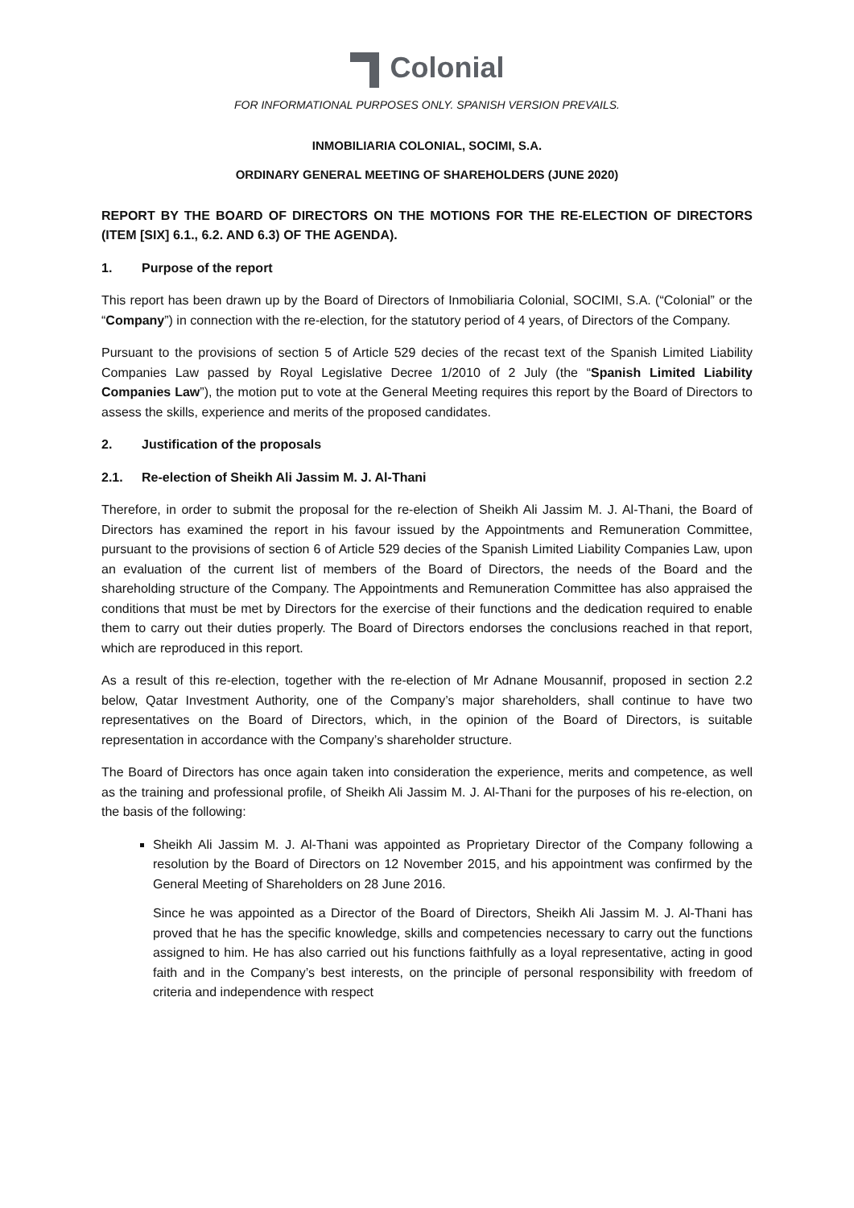Colonial
FOR INFORMATIONAL PURPOSES ONLY. SPANISH VERSION PREVAILS.
INMOBILIARIA COLONIAL, SOCIMI, S.A.
ORDINARY GENERAL MEETING OF SHAREHOLDERS (JUNE 2020)
REPORT BY THE BOARD OF DIRECTORS ON THE MOTIONS FOR THE RE-ELECTION OF DIRECTORS (ITEM [SIX] 6.1., 6.2. AND 6.3) OF THE AGENDA).
1. Purpose of the report
This report has been drawn up by the Board of Directors of Inmobiliaria Colonial, SOCIMI, S.A. (“Colonial” or the “Company”) in connection with the re-election, for the statutory period of 4 years, of Directors of the Company.
Pursuant to the provisions of section 5 of Article 529 decies of the recast text of the Spanish Limited Liability Companies Law passed by Royal Legislative Decree 1/2010 of 2 July (the “Spanish Limited Liability Companies Law”), the motion put to vote at the General Meeting requires this report by the Board of Directors to assess the skills, experience and merits of the proposed candidates.
2. Justification of the proposals
2.1. Re-election of Sheikh Ali Jassim M. J. Al-Thani
Therefore, in order to submit the proposal for the re-election of Sheikh Ali Jassim M. J. Al-Thani, the Board of Directors has examined the report in his favour issued by the Appointments and Remuneration Committee, pursuant to the provisions of section 6 of Article 529 decies of the Spanish Limited Liability Companies Law, upon an evaluation of the current list of members of the Board of Directors, the needs of the Board and the shareholding structure of the Company. The Appointments and Remuneration Committee has also appraised the conditions that must be met by Directors for the exercise of their functions and the dedication required to enable them to carry out their duties properly. The Board of Directors endorses the conclusions reached in that report, which are reproduced in this report.
As a result of this re-election, together with the re-election of Mr Adnane Mousannif, proposed in section 2.2 below, Qatar Investment Authority, one of the Company’s major shareholders, shall continue to have two representatives on the Board of Directors, which, in the opinion of the Board of Directors, is suitable representation in accordance with the Company’s shareholder structure.
The Board of Directors has once again taken into consideration the experience, merits and competence, as well as the training and professional profile, of Sheikh Ali Jassim M. J. Al-Thani for the purposes of his re-election, on the basis of the following:
Sheikh Ali Jassim M. J. Al-Thani was appointed as Proprietary Director of the Company following a resolution by the Board of Directors on 12 November 2015, and his appointment was confirmed by the General Meeting of Shareholders on 28 June 2016.
Since he was appointed as a Director of the Board of Directors, Sheikh Ali Jassim M. J. Al-Thani has proved that he has the specific knowledge, skills and competencies necessary to carry out the functions assigned to him. He has also carried out his functions faithfully as a loyal representative, acting in good faith and in the Company’s best interests, on the principle of personal responsibility with freedom of criteria and independence with respect